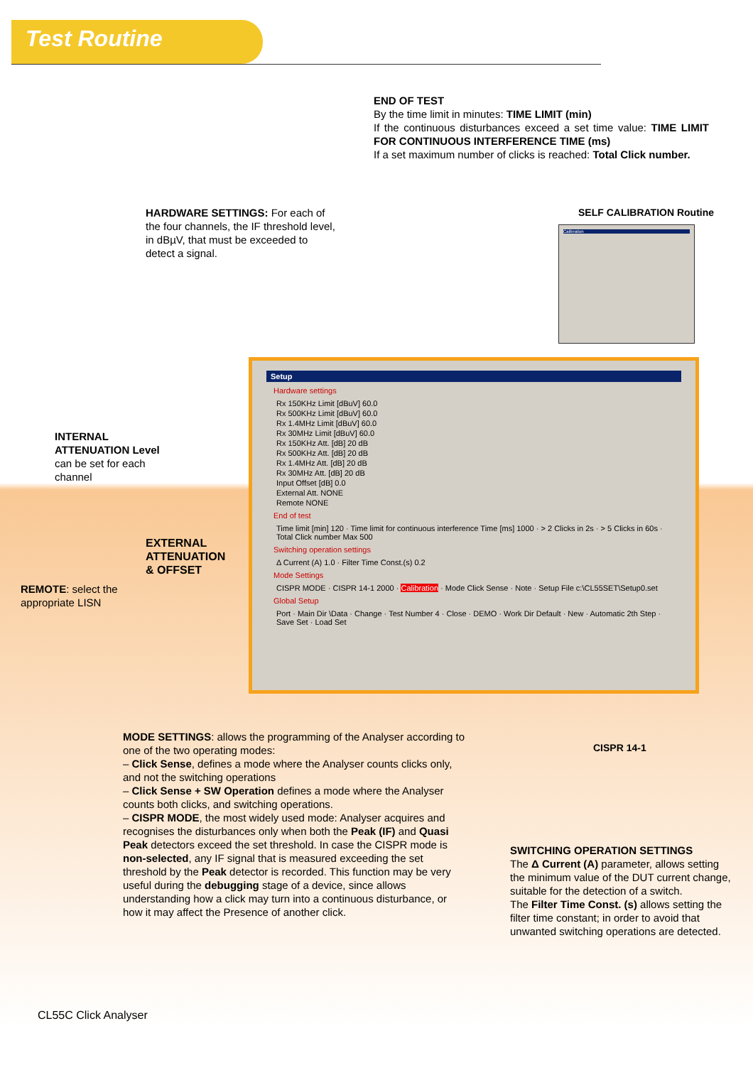Test Routine
END OF TEST
By the time limit in minutes: TIME LIMIT (min)
If the continuous disturbances exceed a set time value: TIME LIMIT FOR CONTINUOUS INTERFERENCE TIME (ms)
If a set maximum number of clicks is reached: Total Click number.
HARDWARE SETTINGS: For each of the four channels, the IF threshold level, in dBµV, that must be exceeded to detect a signal.
SELF CALIBRATION Routine
Calibration
INTERNAL
ATTENUATION Level
can be set for each
channel
EXTERNAL
ATTENUATION
& OFFSET
REMOTE: select the
appropriate LISN
Setup
Hardware settings
Rx 150KHz Limit [dBuV] 60.0
Rx 500KHz Limit [dBuV] 60.0
Rx 1.4MHz Limit [dBuV] 60.0
Rx 30MHz Limit [dBuV] 60.0
Rx 150KHz Att. [dB] 20 dB
Rx 500KHz Att. [dB] 20 dB
Rx 1.4MHz Att. [dB] 20 dB
Rx 30MHz Att. [dB] 20 dB
Input Offset [dB] 0.0
External Att. NONE
Remote NONE
End of test
Time limit [min] 120 · Time limit for continuous interference Time [ms] 1000 · > 2 Clicks in 2s · > 5 Clicks in 60s · Total Click number Max 500
Switching operation settings
Δ Current (A) 1.0 · Filter Time Const.(s) 0.2
Mode Settings
CISPR MODE · CISPR 14-1 2000 · Calibration · Mode Click Sense · Note · Setup File c:\CL55SET\Setup0.set
Global Setup
Port · Main Dir \Data · Change · Test Number 4 · Close · DEMO · Work Dir Default · New · Automatic 2th Step · Save Set · Load Set
MODE SETTINGS: allows the programming of the Analyser according to one of the two operating modes:
– Click Sense, defines a mode where the Analyser counts clicks only, and not the switching operations
– Click Sense + SW Operation defines a mode where the Analyser counts both clicks, and switching operations.
– CISPR MODE, the most widely used mode: Analyser acquires and recognises the disturbances only when both the Peak (IF) and Quasi Peak detectors exceed the set threshold. In case the CISPR mode is non-selected, any IF signal that is measured exceeding the set threshold by the Peak detector is recorded. This function may be very useful during the debugging stage of a device, since allows understanding how a click may turn into a continuous disturbance, or how it may affect the Presence of another click.
CISPR 14-1
SWITCHING OPERATION SETTINGS
The Δ Current (A) parameter, allows setting the minimum value of the DUT current change, suitable for the detection of a switch.
The Filter Time Const. (s) allows setting the filter time constant; in order to avoid that unwanted switching operations are detected.
CL55C Click Analyser